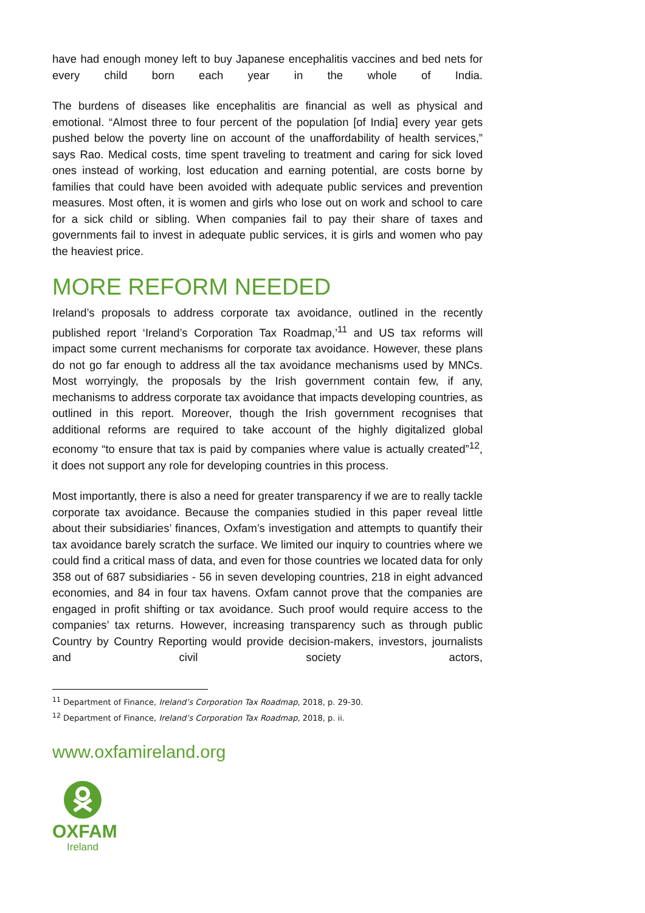have had enough money left to buy Japanese encephalitis vaccines and bed nets for every child born each year in the whole of India.
The burdens of diseases like encephalitis are financial as well as physical and emotional. “Almost three to four percent of the population [of India] every year gets pushed below the poverty line on account of the unaffordability of health services,” says Rao. Medical costs, time spent traveling to treatment and caring for sick loved ones instead of working, lost education and earning potential, are costs borne by families that could have been avoided with adequate public services and prevention measures. Most often, it is women and girls who lose out on work and school to care for a sick child or sibling. When companies fail to pay their share of taxes and governments fail to invest in adequate public services, it is girls and women who pay the heaviest price.
MORE REFORM NEEDED
Ireland’s proposals to address corporate tax avoidance, outlined in the recently published report ‘Ireland’s Corporation Tax Roadmap,’<sup>11</sup> and US tax reforms will impact some current mechanisms for corporate tax avoidance. However, these plans do not go far enough to address all the tax avoidance mechanisms used by MNCs. Most worryingly, the proposals by the Irish government contain few, if any, mechanisms to address corporate tax avoidance that impacts developing countries, as outlined in this report. Moreover, though the Irish government recognises that additional reforms are required to take account of the highly digitalized global economy “to ensure that tax is paid by companies where value is actually created”<sup>12</sup>, it does not support any role for developing countries in this process.
Most importantly, there is also a need for greater transparency if we are to really tackle corporate tax avoidance. Because the companies studied in this paper reveal little about their subsidiaries’ finances, Oxfam’s investigation and attempts to quantify their tax avoidance barely scratch the surface. We limited our inquiry to countries where we could find a critical mass of data, and even for those countries we located data for only 358 out of 687 subsidiaries - 56 in seven developing countries, 218 in eight advanced economies, and 84 in four tax havens. Oxfam cannot prove that the companies are engaged in profit shifting or tax avoidance. Such proof would require access to the companies’ tax returns. However, increasing transparency such as through public Country by Country Reporting would provide decision-makers, investors, journalists and civil society actors,
<sup>11</sup> Department of Finance, Ireland’s Corporation Tax Roadmap, 2018, p. 29-30.
<sup>12</sup> Department of Finance, Ireland’s Corporation Tax Roadmap, 2018, p. ii.
www.oxfamireland.org
OXFAM
Ireland